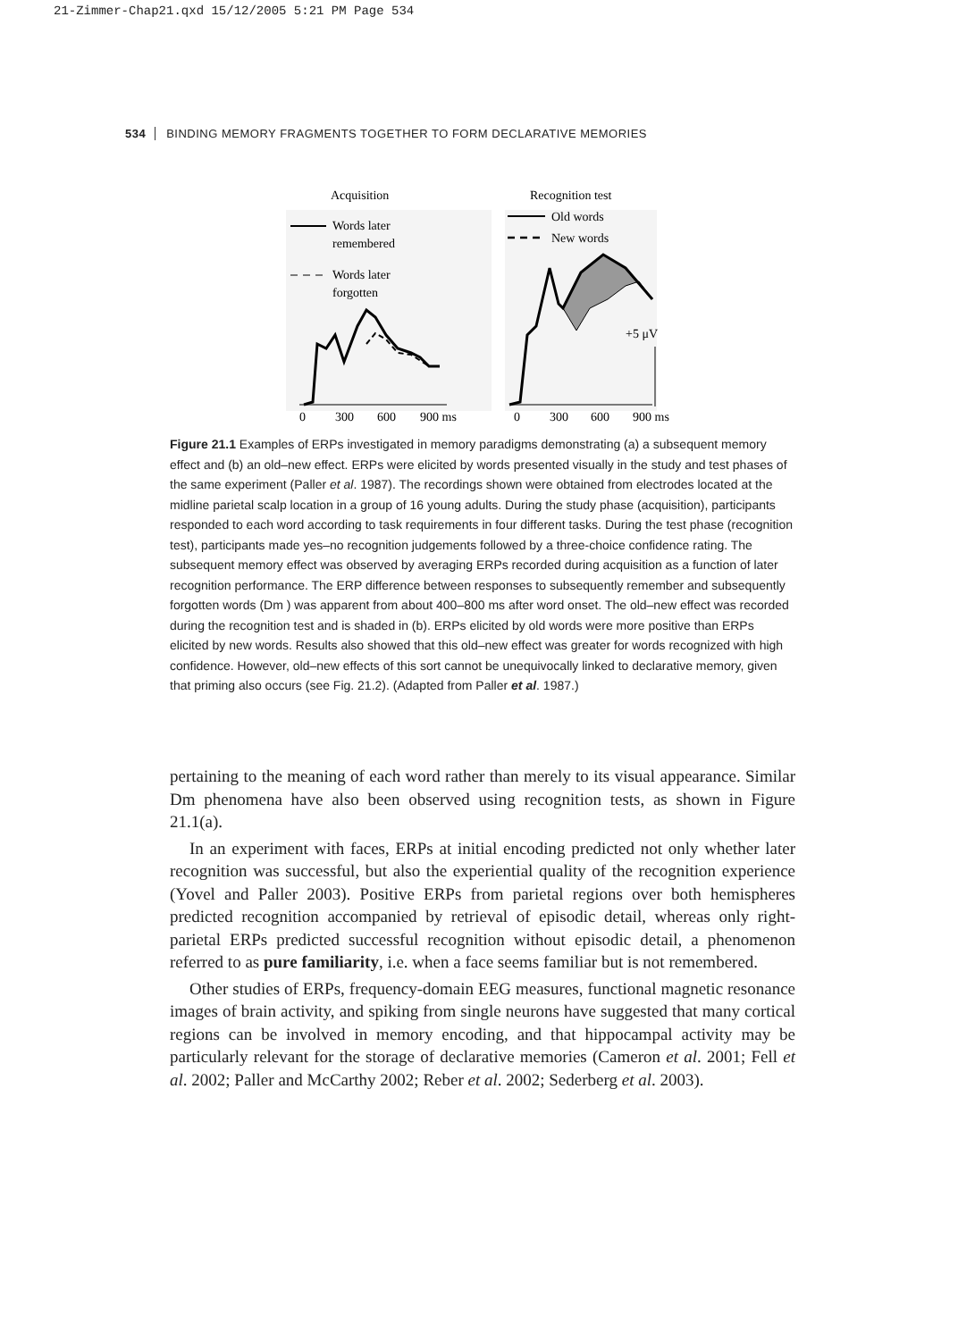21-Zimmer-Chap21.qxd 15/12/2005 5:21 PM Page 534
534 BINDING MEMORY FRAGMENTS TOGETHER TO FORM DECLARATIVE MEMORIES
Acquisition
Recognition test
Words later
remembered
Words later
forgotten
Old words
New words
+5 μV
0
300
600
900 ms
0
300
600
900 ms
Figure 21.1 Examples of ERPs investigated in memory paradigms demonstrating (a) a subsequent memory effect and (b) an old–new effect. ERPs were elicited by words presented visually in the study and test phases of the same experiment (Paller et al. 1987). The recordings shown were obtained from electrodes located at the midline parietal scalp location in a group of 16 young adults. During the study phase (acquisition), participants responded to each word according to task requirements in four different tasks. During the test phase (recognition test), participants made yes–no recognition judgements followed by a three-choice confidence rating. The subsequent memory effect was observed by averaging ERPs recorded during acquisition as a function of later recognition performance. The ERP difference between responses to subsequently remember and subsequently forgotten words (Dm ) was apparent from about 400–800 ms after word onset. The old–new effect was recorded during the recognition test and is shaded in (b). ERPs elicited by old words were more positive than ERPs elicited by new words. Results also showed that this old–new effect was greater for words recognized with high confidence. However, old–new effects of this sort cannot be unequivocally linked to declarative memory, given that priming also occurs (see Fig. 21.2). (Adapted from Paller et al. 1987.)
pertaining to the meaning of each word rather than merely to its visual appearance. Similar Dm phenomena have also been observed using recognition tests, as shown in Figure 21.1(a).
In an experiment with faces, ERPs at initial encoding predicted not only whether later recognition was successful, but also the experiential quality of the recognition experience (Yovel and Paller 2003). Positive ERPs from parietal regions over both hemispheres predicted recognition accompanied by retrieval of episodic detail, whereas only right-parietal ERPs predicted successful recognition without episodic detail, a phenomenon referred to as pure familiarity, i.e. when a face seems familiar but is not remembered.
Other studies of ERPs, frequency-domain EEG measures, functional magnetic resonance images of brain activity, and spiking from single neurons have suggested that many cortical regions can be involved in memory encoding, and that hippocampal activity may be particularly relevant for the storage of declarative memories (Cameron et al. 2001; Fell et al. 2002; Paller and McCarthy 2002; Reber et al. 2002; Sederberg et al. 2003).